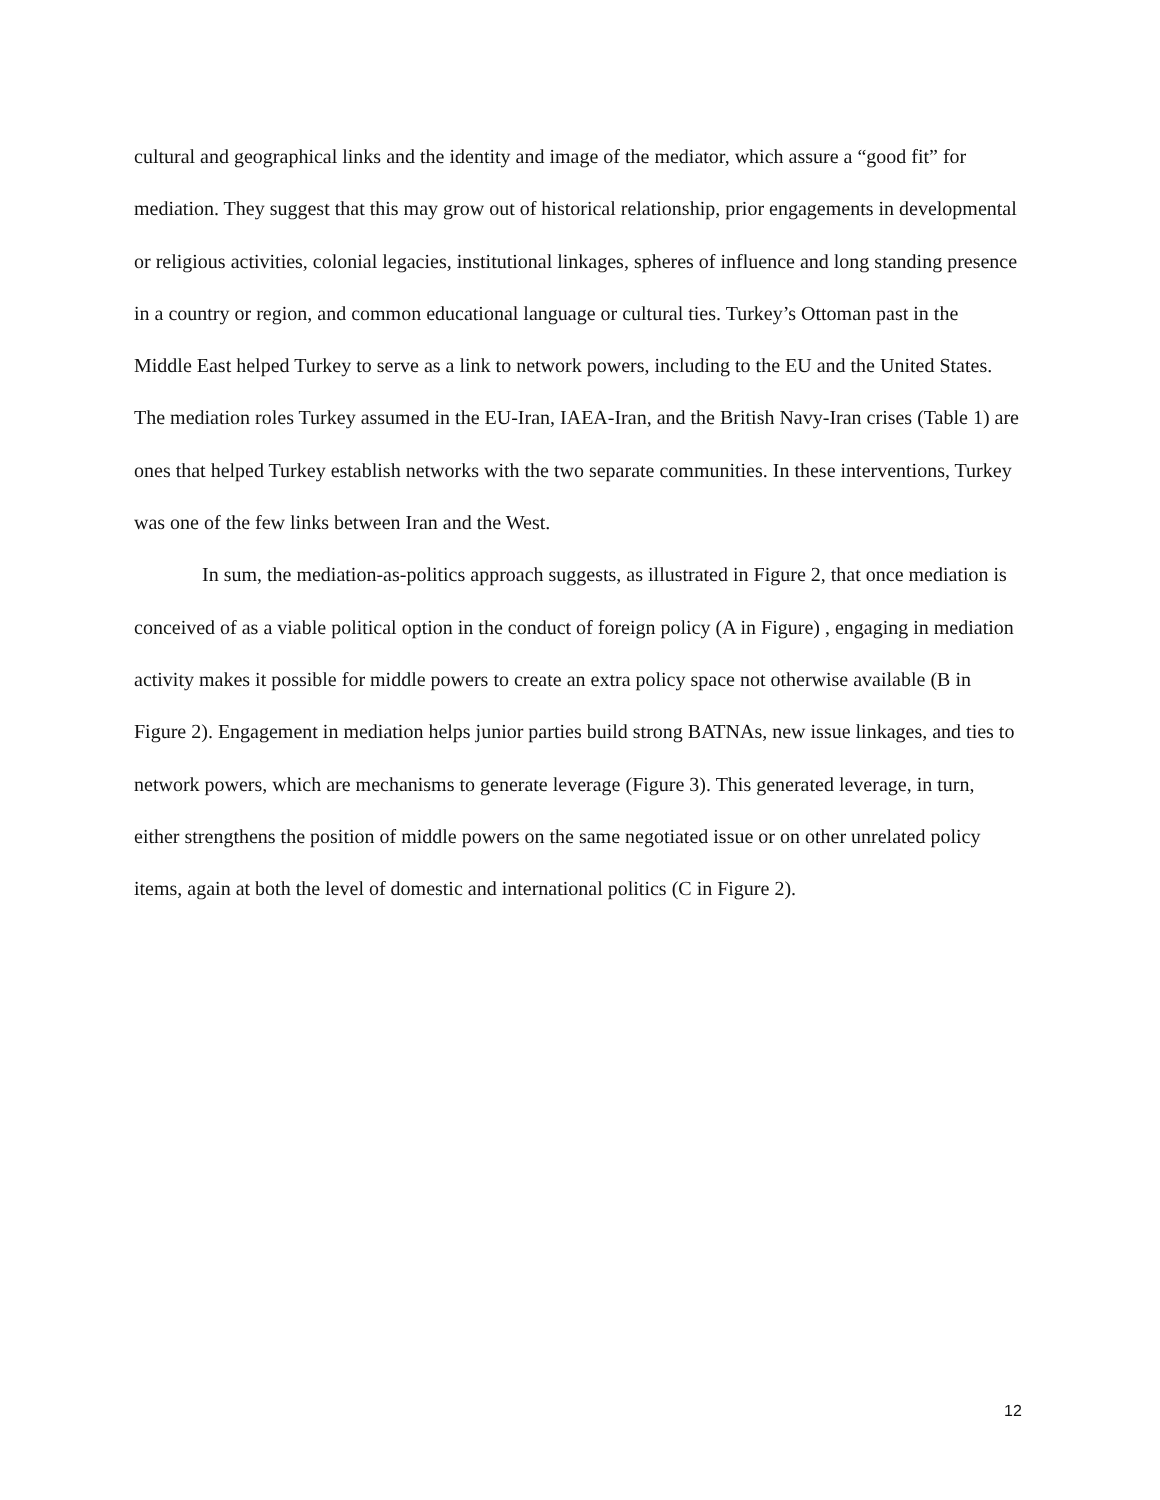cultural and geographical links and the identity and image of the mediator, which assure a “good fit” for mediation. They suggest that this may grow out of historical relationship, prior engagements in developmental or religious activities, colonial legacies, institutional linkages, spheres of influence and long standing presence in a country or region, and common educational language or cultural ties. Turkey’s Ottoman past in the Middle East helped Turkey to serve as a link to network powers, including to the EU and the United States. The mediation roles Turkey assumed in the EU-Iran, IAEA-Iran, and the British Navy-Iran crises (Table 1) are ones that helped Turkey establish networks with the two separate communities. In these interventions, Turkey was one of the few links between Iran and the West.
In sum, the mediation-as-politics approach suggests, as illustrated in Figure 2, that once mediation is conceived of as a viable political option in the conduct of foreign policy (A in Figure) , engaging in mediation activity makes it possible for middle powers to create an extra policy space not otherwise available (B in Figure 2). Engagement in mediation helps junior parties build strong BATNAs, new issue linkages, and ties to network powers, which are mechanisms to generate leverage (Figure 3). This generated leverage, in turn, either strengthens the position of middle powers on the same negotiated issue or on other unrelated policy items, again at both the level of domestic and international politics (C in Figure 2).
12